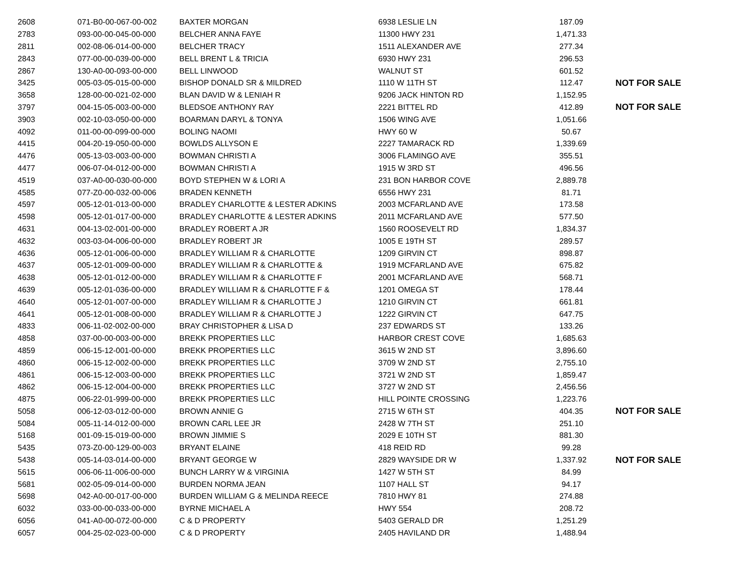| 2608 | 071-B0-00-067-00-002 | BAXTER MORGAN | 6938 LESLIE LN | 187.09 | |
| 2783 | 093-00-00-045-00-000 | BELCHER ANNA FAYE | 11300 HWY 231 | 1,471.33 | |
| 2811 | 002-08-06-014-00-000 | BELCHER TRACY | 1511 ALEXANDER AVE | 277.34 | |
| 2843 | 077-00-00-039-00-000 | BELL BRENT L & TRICIA | 6930 HWY 231 | 296.53 | |
| 2867 | 130-A0-00-093-00-000 | BELL LINWOOD | WALNUT ST | 601.52 | |
| 3425 | 005-03-05-015-00-000 | BISHOP DONALD SR & MILDRED | 1110 W 11TH ST | 112.47 | NOT FOR SALE |
| 3658 | 128-00-00-021-02-000 | BLAN DAVID W & LENIAH R | 9206 JACK HINTON RD | 1,152.95 | |
| 3797 | 004-15-05-003-00-000 | BLEDSOE ANTHONY RAY | 2221 BITTEL RD | 412.89 | NOT FOR SALE |
| 3903 | 002-10-03-050-00-000 | BOARMAN DARYL & TONYA | 1506 WING AVE | 1,051.66 | |
| 4092 | 011-00-00-099-00-000 | BOLING NAOMI | HWY 60 W | 50.67 | |
| 4415 | 004-20-19-050-00-000 | BOWLDS ALLYSON E | 2227 TAMARACK RD | 1,339.69 | |
| 4476 | 005-13-03-003-00-000 | BOWMAN CHRISTI A | 3006 FLAMINGO AVE | 355.51 | |
| 4477 | 006-07-04-012-00-000 | BOWMAN CHRISTI A | 1915 W 3RD ST | 496.56 | |
| 4519 | 037-A0-00-030-00-000 | BOYD STEPHEN W & LORI A | 231 BON HARBOR COVE | 2,889.78 | |
| 4585 | 077-Z0-00-032-00-006 | BRADEN KENNETH | 6556 HWY 231 | 81.71 | |
| 4597 | 005-12-01-013-00-000 | BRADLEY CHARLOTTE & LESTER ADKINS | 2003 MCFARLAND AVE | 173.58 | |
| 4598 | 005-12-01-017-00-000 | BRADLEY CHARLOTTE & LESTER ADKINS | 2011 MCFARLAND AVE | 577.50 | |
| 4631 | 004-13-02-001-00-000 | BRADLEY ROBERT A JR | 1560 ROOSEVELT RD | 1,834.37 | |
| 4632 | 003-03-04-006-00-000 | BRADLEY ROBERT JR | 1005 E 19TH ST | 289.57 | |
| 4636 | 005-12-01-006-00-000 | BRADLEY WILLIAM R & CHARLOTTE | 1209 GIRVIN CT | 898.87 | |
| 4637 | 005-12-01-009-00-000 | BRADLEY WILLIAM R & CHARLOTTE & | 1919 MCFARLAND AVE | 675.82 | |
| 4638 | 005-12-01-012-00-000 | BRADLEY WILLIAM R & CHARLOTTE F | 2001 MCFARLAND AVE | 568.71 | |
| 4639 | 005-12-01-036-00-000 | BRADLEY WILLIAM R & CHARLOTTE F & | 1201 OMEGA ST | 178.44 | |
| 4640 | 005-12-01-007-00-000 | BRADLEY WILLIAM R & CHARLOTTE J | 1210 GIRVIN CT | 661.81 | |
| 4641 | 005-12-01-008-00-000 | BRADLEY WILLIAM R & CHARLOTTE J | 1222 GIRVIN CT | 647.75 | |
| 4833 | 006-11-02-002-00-000 | BRAY CHRISTOPHER & LISA D | 237 EDWARDS ST | 133.26 | |
| 4858 | 037-00-00-003-00-000 | BREKK PROPERTIES LLC | HARBOR CREST COVE | 1,685.63 | |
| 4859 | 006-15-12-001-00-000 | BREKK PROPERTIES LLC | 3615 W 2ND ST | 3,896.60 | |
| 4860 | 006-15-12-002-00-000 | BREKK PROPERTIES LLC | 3709 W 2ND ST | 2,755.10 | |
| 4861 | 006-15-12-003-00-000 | BREKK PROPERTIES LLC | 3721 W 2ND ST | 1,859.47 | |
| 4862 | 006-15-12-004-00-000 | BREKK PROPERTIES LLC | 3727 W 2ND ST | 2,456.56 | |
| 4875 | 006-22-01-999-00-000 | BREKK PROPERTIES LLC | HILL POINTE CROSSING | 1,223.76 | |
| 5058 | 006-12-03-012-00-000 | BROWN ANNIE G | 2715 W 6TH ST | 404.35 | NOT FOR SALE |
| 5084 | 005-11-14-012-00-000 | BROWN CARL LEE JR | 2428 W 7TH ST | 251.10 | |
| 5168 | 001-09-15-019-00-000 | BROWN JIMMIE S | 2029 E 10TH ST | 881.30 | |
| 5435 | 073-Z0-00-129-00-003 | BRYANT ELAINE | 418 REID RD | 99.28 | |
| 5438 | 005-14-03-014-00-000 | BRYANT GEORGE W | 2829 WAYSIDE DR W | 1,337.92 | NOT FOR SALE |
| 5615 | 006-06-11-006-00-000 | BUNCH LARRY W & VIRGINIA | 1427 W 5TH ST | 84.99 | |
| 5681 | 002-05-09-014-00-000 | BURDEN NORMA JEAN | 1107 HALL ST | 94.17 | |
| 5698 | 042-A0-00-017-00-000 | BURDEN WILLIAM G & MELINDA REECE | 7810 HWY 81 | 274.88 | |
| 6032 | 033-00-00-033-00-000 | BYRNE MICHAEL A | HWY 554 | 208.72 | |
| 6056 | 041-A0-00-072-00-000 | C & D PROPERTY | 5403 GERALD DR | 1,251.29 | |
| 6057 | 004-25-02-023-00-000 | C & D PROPERTY | 2405 HAVILAND DR | 1,488.94 | |